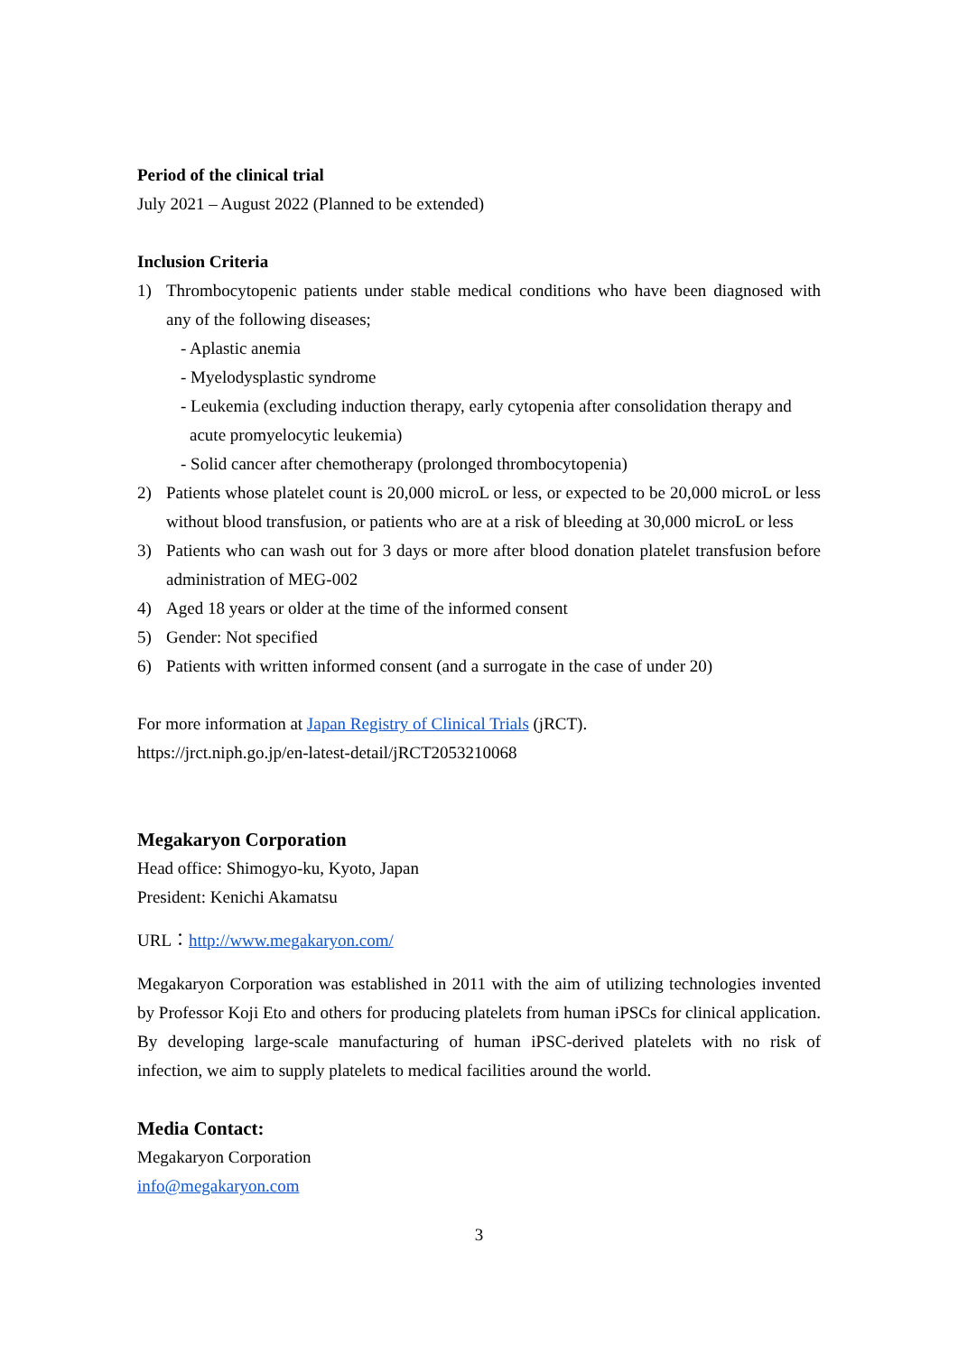Period of the clinical trial
July 2021 – August 2022 (Planned to be extended)
Inclusion Criteria
1) Thrombocytopenic patients under stable medical conditions who have been diagnosed with any of the following diseases;
- Aplastic anemia
- Myelodysplastic syndrome
- Leukemia (excluding induction therapy, early cytopenia after consolidation therapy and
acute promyelocytic leukemia)
- Solid cancer after chemotherapy (prolonged thrombocytopenia)
2) Patients whose platelet count is 20,000 microL or less, or expected to be 20,000 microL or less without blood transfusion, or patients who are at a risk of bleeding at 30,000 microL or less
3) Patients who can wash out for 3 days or more after blood donation platelet transfusion before administration of MEG-002
4) Aged 18 years or older at the time of the informed consent
5) Gender: Not specified
6) Patients with written informed consent (and a surrogate in the case of under 20)
For more information at Japan Registry of Clinical Trials (jRCT).
https://jrct.niph.go.jp/en-latest-detail/jRCT2053210068
Megakaryon Corporation
Head office: Shimogyo-ku, Kyoto, Japan
President: Kenichi Akamatsu
URL：http://www.megakaryon.com/
Megakaryon Corporation was established in 2011 with the aim of utilizing technologies invented by Professor Koji Eto and others for producing platelets from human iPSCs for clinical application. By developing large-scale manufacturing of human iPSC-derived platelets with no risk of infection, we aim to supply platelets to medical facilities around the world.
Media Contact:
Megakaryon Corporation
info@megakaryon.com
3